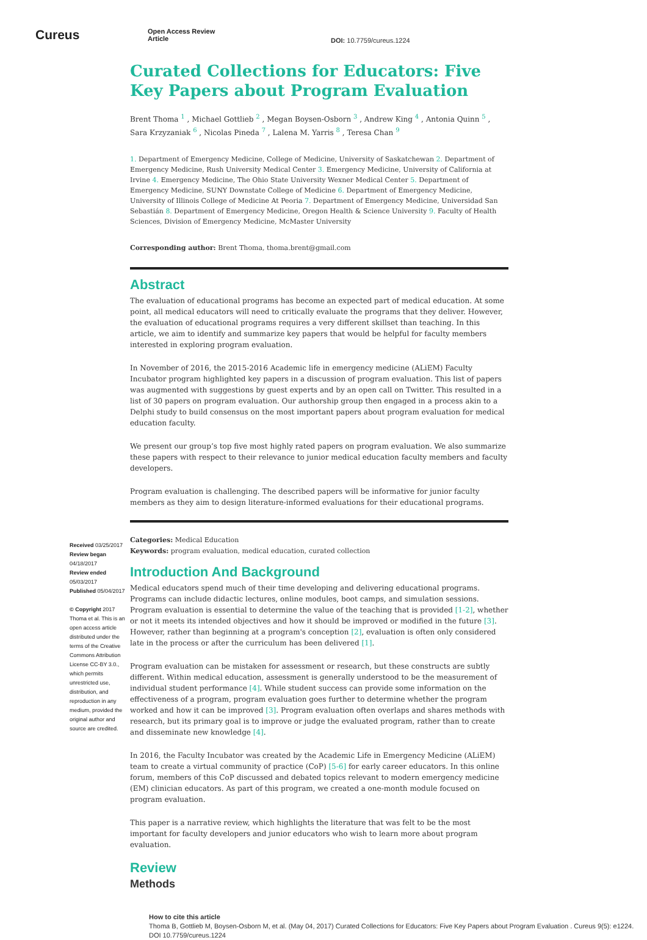Cureus
Open Access Review
Article
DOI: 10.7759/cureus.1224
Received 03/25/2017
Review began 04/18/2017
Review ended 05/03/2017
Published 05/04/2017
© Copyright 2017
Thoma et al. This is an open access article distributed under the terms of the Creative Commons Attribution License CC-BY 3.0., which permits unrestricted use, distribution, and reproduction in any medium, provided the original author and source are credited.
Curated Collections for Educators: Five Key Papers about Program Evaluation
Brent Thoma <sup>1</sup> , Michael Gottlieb <sup>2</sup> , Megan Boysen-Osborn <sup>3</sup> , Andrew King <sup>4</sup> , Antonia Quinn <sup>5</sup> , Sara Krzyzaniak <sup>6</sup> , Nicolas Pineda <sup>7</sup> , Lalena M. Yarris <sup>8</sup> , Teresa Chan <sup>9</sup>
1. Department of Emergency Medicine, College of Medicine, University of Saskatchewan 2. Department of Emergency Medicine, Rush University Medical Center 3. Emergency Medicine, University of California at Irvine 4. Emergency Medicine, The Ohio State University Wexner Medical Center 5. Department of Emergency Medicine, SUNY Downstate College of Medicine 6. Department of Emergency Medicine, University of Illinois College of Medicine At Peoria 7. Department of Emergency Medicine, Universidad San Sebastián 8. Department of Emergency Medicine, Oregon Health & Science University 9. Faculty of Health Sciences, Division of Emergency Medicine, McMaster University
Corresponding author: Brent Thoma, thoma.brent@gmail.com
Abstract
The evaluation of educational programs has become an expected part of medical education. At some point, all medical educators will need to critically evaluate the programs that they deliver. However, the evaluation of educational programs requires a very different skillset than teaching. In this article, we aim to identify and summarize key papers that would be helpful for faculty members interested in exploring program evaluation.
In November of 2016, the 2015-2016 Academic life in emergency medicine (ALiEM) Faculty Incubator program highlighted key papers in a discussion of program evaluation. This list of papers was augmented with suggestions by guest experts and by an open call on Twitter. This resulted in a list of 30 papers on program evaluation. Our authorship group then engaged in a process akin to a Delphi study to build consensus on the most important papers about program evaluation for medical education faculty.
We present our group’s top five most highly rated papers on program evaluation. We also summarize these papers with respect to their relevance to junior medical education faculty members and faculty developers.
Program evaluation is challenging. The described papers will be informative for junior faculty members as they aim to design literature-informed evaluations for their educational programs.
Categories: Medical Education
Keywords: program evaluation, medical education, curated collection
Introduction And Background
Medical educators spend much of their time developing and delivering educational programs. Programs can include didactic lectures, online modules, boot camps, and simulation sessions. Program evaluation is essential to determine the value of the teaching that is provided [1-2], whether or not it meets its intended objectives and how it should be improved or modified in the future [3]. However, rather than beginning at a program's conception [2], evaluation is often only considered late in the process or after the curriculum has been delivered [1].
Program evaluation can be mistaken for assessment or research, but these constructs are subtly different. Within medical education, assessment is generally understood to be the measurement of individual student performance [4]. While student success can provide some information on the effectiveness of a program, program evaluation goes further to determine whether the program worked and how it can be improved [3]. Program evaluation often overlaps and shares methods with research, but its primary goal is to improve or judge the evaluated program, rather than to create and disseminate new knowledge [4].
In 2016, the Faculty Incubator was created by the Academic Life in Emergency Medicine (ALiEM) team to create a virtual community of practice (CoP) [5-6] for early career educators. In this online forum, members of this CoP discussed and debated topics relevant to modern emergency medicine (EM) clinician educators. As part of this program, we created a one-month module focused on program evaluation.
This paper is a narrative review, which highlights the literature that was felt to be the most important for faculty developers and junior educators who wish to learn more about program evaluation.
Review
Methods
How to cite this article
Thoma B, Gottlieb M, Boysen-Osborn M, et al. (May 04, 2017) Curated Collections for Educators: Five Key Papers about Program Evaluation . Cureus 9(5): e1224. DOI 10.7759/cureus.1224